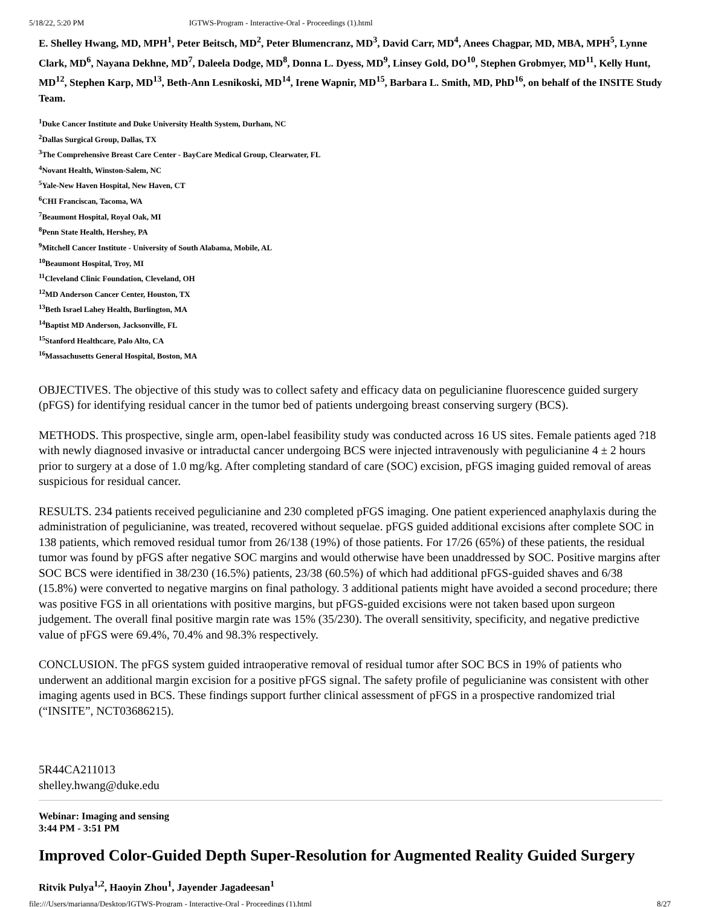5/18/22, 5:20 PM IGTWS-Program - Interactive-Oral - Proceedings (1).html
E. Shelley Hwang, MD, MPH<sup>1</sup>, Peter Beitsch, MD<sup>2</sup>, Peter Blumencranz, MD<sup>3</sup>, David Carr, MD<sup>4</sup>, Anees Chagpar, MD, MBA, MPH<sup>5</sup>, Lynne Clark, MD<sup>6</sup>, Nayana Dekhne, MD<sup>7</sup>, Daleela Dodge, MD<sup>8</sup>, Donna L. Dyess, MD<sup>9</sup>, Linsey Gold, DO<sup>10</sup>, Stephen Grobmyer, MD<sup>11</sup>, Kelly Hunt, MD<sup>12</sup>, Stephen Karp, MD<sup>13</sup>, Beth-Ann Lesnikoski, MD<sup>14</sup>, Irene Wapnir, MD<sup>15</sup>, Barbara L. Smith, MD, PhD<sup>16</sup>, on behalf of the INSITE Study Team.
<sup>1</sup> Duke Cancer Institute and Duke University Health System, Durham, NC
<sup>2</sup> Dallas Surgical Group, Dallas, TX
<sup>3</sup> The Comprehensive Breast Care Center - BayCare Medical Group, Clearwater, FL
<sup>4</sup> Novant Health, Winston-Salem, NC
<sup>5</sup> Yale-New Haven Hospital, New Haven, CT
<sup>6</sup>CHI Franciscan, Tacoma, WA
<sup>7</sup> Beaumont Hospital, Royal Oak, MI
<sup>8</sup> Penn State Health, Hershey, PA
<sup>9</sup> Mitchell Cancer Institute - University of South Alabama, Mobile, AL
<sup>10</sup> Beaumont Hospital, Troy, MI
<sup>11</sup> Cleveland Clinic Foundation, Cleveland, OH
<sup>12</sup> MD Anderson Cancer Center, Houston, TX
<sup>13</sup> Beth Israel Lahey Health, Burlington, MA
<sup>14</sup> Baptist MD Anderson, Jacksonville, FL
<sup>15</sup> Stanford Healthcare, Palo Alto, CA
<sup>16</sup> Massachusetts General Hospital, Boston, MA
OBJECTIVES. The objective of this study was to collect safety and efficacy data on pegulicianine fluorescence guided surgery (pFGS) for identifying residual cancer in the tumor bed of patients undergoing breast conserving surgery (BCS).
METHODS. This prospective, single arm, open-label feasibility study was conducted across 16 US sites. Female patients aged ?18 with newly diagnosed invasive or intraductal cancer undergoing BCS were injected intravenously with pegulicianine 4 ± 2 hours prior to surgery at a dose of 1.0 mg/kg. After completing standard of care (SOC) excision, pFGS imaging guided removal of areas suspicious for residual cancer.
RESULTS. 234 patients received pegulicianine and 230 completed pFGS imaging. One patient experienced anaphylaxis during the administration of pegulicianine, was treated, recovered without sequelae. pFGS guided additional excisions after complete SOC in 138 patients, which removed residual tumor from 26/138 (19%) of those patients. For 17/26 (65%) of these patients, the residual tumor was found by pFGS after negative SOC margins and would otherwise have been unaddressed by SOC. Positive margins after SOC BCS were identified in 38/230 (16.5%) patients, 23/38 (60.5%) of which had additional pFGS-guided shaves and 6/38 (15.8%) were converted to negative margins on final pathology. 3 additional patients might have avoided a second procedure; there was positive FGS in all orientations with positive margins, but pFGS-guided excisions were not taken based upon surgeon judgement. The overall final positive margin rate was 15% (35/230). The overall sensitivity, specificity, and negative predictive value of pFGS were 69.4%, 70.4% and 98.3% respectively.
CONCLUSION. The pFGS system guided intraoperative removal of residual tumor after SOC BCS in 19% of patients who underwent an additional margin excision for a positive pFGS signal. The safety profile of pegulicianine was consistent with other imaging agents used in BCS. These findings support further clinical assessment of pFGS in a prospective randomized trial (“INSITE”, NCT03686215).
5R44CA211013
shelley.hwang@duke.edu
Webinar: Imaging and sensing
3:44 PM - 3:51 PM
Improved Color-Guided Depth Super-Resolution for Augmented Reality Guided Surgery
Ritvik Pulya<sup>1,2</sup>, Haoyin Zhou<sup>1</sup>, Jayender Jagadeesan<sup>1</sup>
file:///Users/marianna/Desktop/IGTWS-Program - Interactive-Oral - Proceedings (1).html 8/27